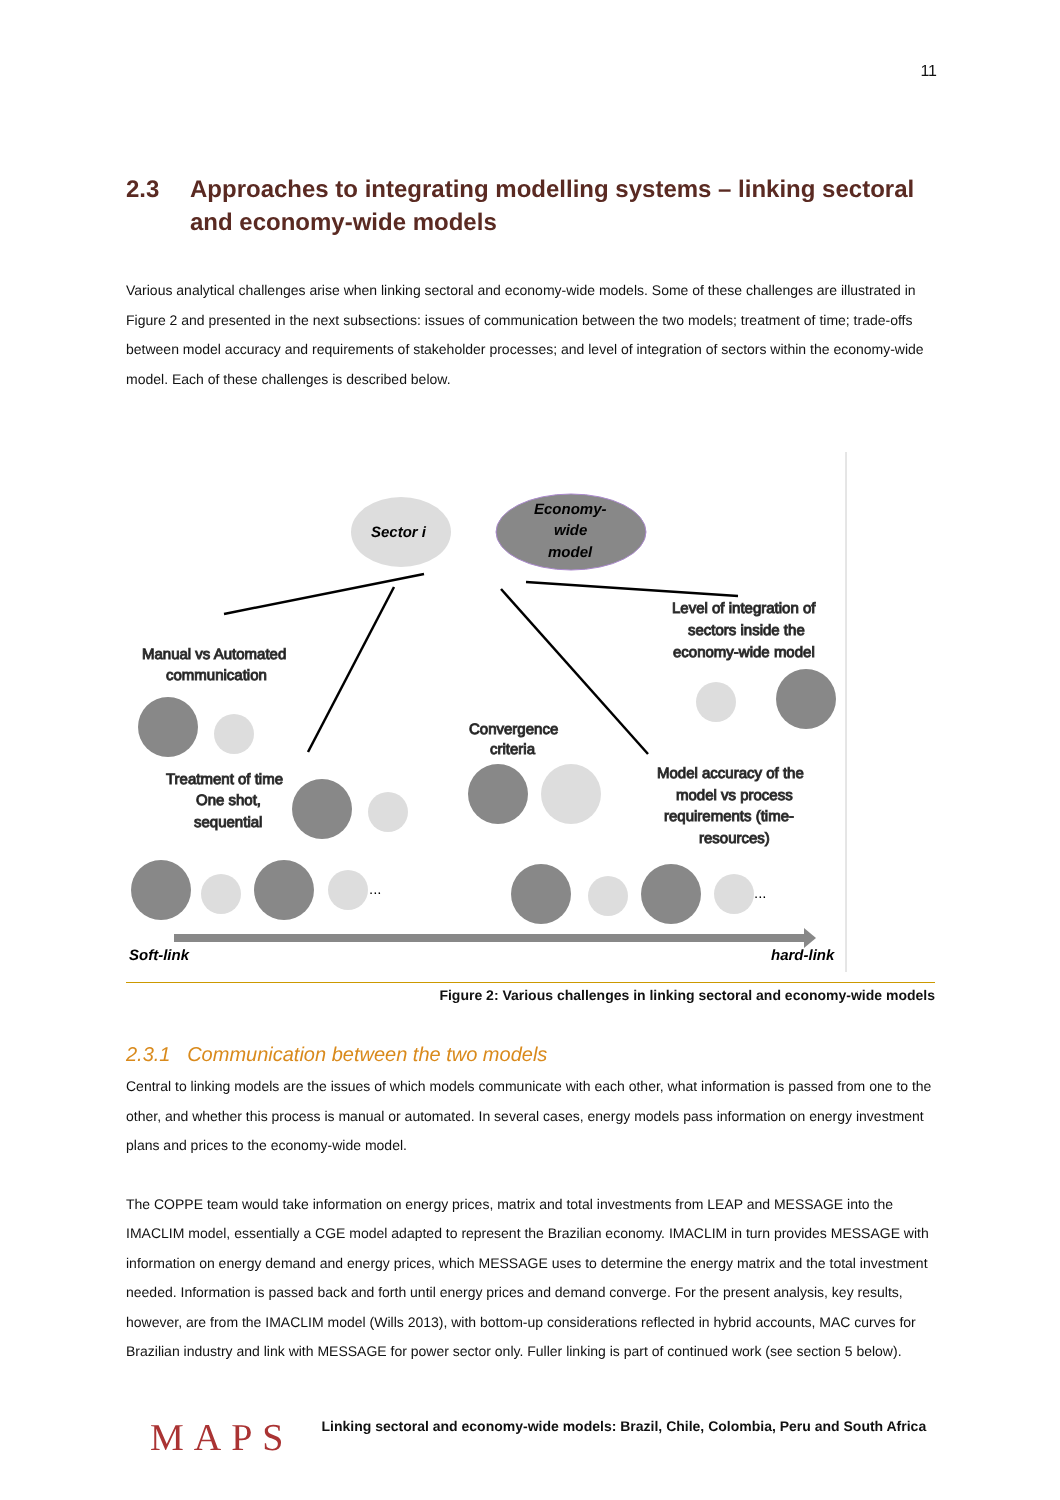11
2.3 Approaches to integrating modelling systems – linking sectoral and economy-wide models
Various analytical challenges arise when linking sectoral and economy-wide models. Some of these challenges are illustrated in Figure 2 and presented in the next subsections: issues of communication between the two models; treatment of time; trade-offs between model accuracy and requirements of stakeholder processes; and level of integration of sectors within the economy-wide model. Each of these challenges is described below.
Sector i
Economy-
wide
model
Manual vs Automated
communication
Treatment of time
One shot,
sequential
Convergence
criteria
Level of integration of
sectors inside the
economy-wide model
Model accuracy of the
model vs process
requirements (time-
resources)
...
...
Soft-link
hard-link
Figure 2: Various challenges in linking sectoral and economy-wide models
2.3.1 Communication between the two models
Central to linking models are the issues of which models communicate with each other, what information is passed from one to the other, and whether this process is manual or automated. In several cases, energy models pass information on energy investment plans and prices to the economy-wide model.
The COPPE team would take information on energy prices, matrix and total investments from LEAP and MESSAGE into the IMACLIM model, essentially a CGE model adapted to represent the Brazilian economy. IMACLIM in turn provides MESSAGE with information on energy demand and energy prices, which MESSAGE uses to determine the energy matrix and the total investment needed. Information is passed back and forth until energy prices and demand converge. For the present analysis, key results, however, are from the IMACLIM model (Wills 2013), with bottom-up considerations reflected in hybrid accounts, MAC curves for Brazilian industry and link with MESSAGE for power sector only. Fuller linking is part of continued work (see section 5 below).
MAPS
Linking sectoral and economy-wide models: Brazil, Chile, Colombia, Peru and South Africa